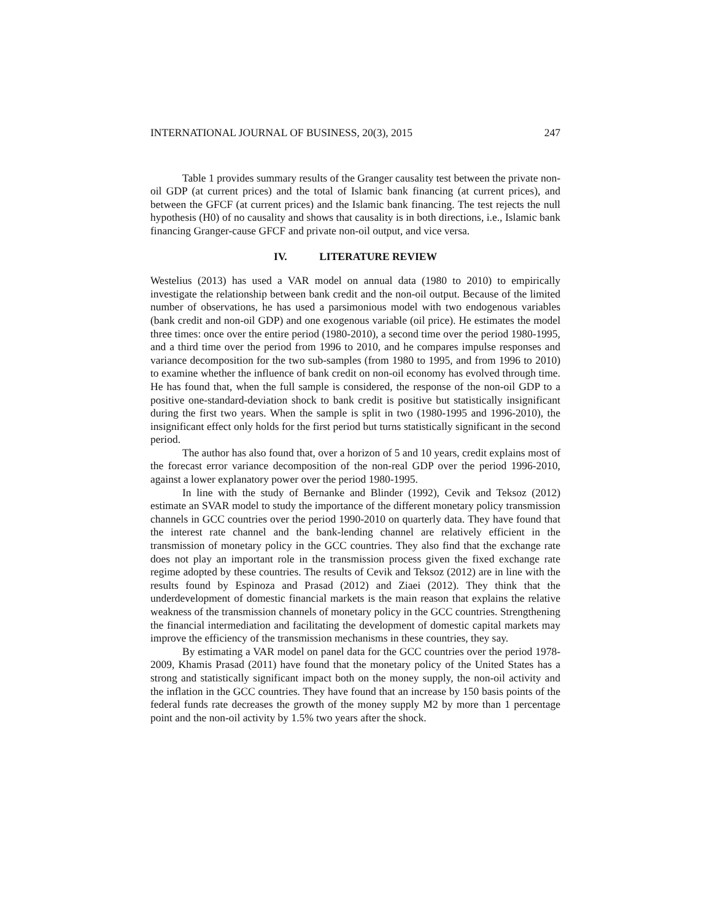INTERNATIONAL JOURNAL OF BUSINESS, 20(3), 2015 247
Table 1 provides summary results of the Granger causality test between the private non-oil GDP (at current prices) and the total of Islamic bank financing (at current prices), and between the GFCF (at current prices) and the Islamic bank financing. The test rejects the null hypothesis (H0) of no causality and shows that causality is in both directions, i.e., Islamic bank financing Granger-cause GFCF and private non-oil output, and vice versa.
IV. LITERATURE REVIEW
Westelius (2013) has used a VAR model on annual data (1980 to 2010) to empirically investigate the relationship between bank credit and the non-oil output. Because of the limited number of observations, he has used a parsimonious model with two endogenous variables (bank credit and non-oil GDP) and one exogenous variable (oil price). He estimates the model three times: once over the entire period (1980-2010), a second time over the period 1980-1995, and a third time over the period from 1996 to 2010, and he compares impulse responses and variance decomposition for the two sub-samples (from 1980 to 1995, and from 1996 to 2010) to examine whether the influence of bank credit on non-oil economy has evolved through time. He has found that, when the full sample is considered, the response of the non-oil GDP to a positive one-standard-deviation shock to bank credit is positive but statistically insignificant during the first two years. When the sample is split in two (1980-1995 and 1996-2010), the insignificant effect only holds for the first period but turns statistically significant in the second period.
The author has also found that, over a horizon of 5 and 10 years, credit explains most of the forecast error variance decomposition of the non-real GDP over the period 1996-2010, against a lower explanatory power over the period 1980-1995.
In line with the study of Bernanke and Blinder (1992), Cevik and Teksoz (2012) estimate an SVAR model to study the importance of the different monetary policy transmission channels in GCC countries over the period 1990-2010 on quarterly data. They have found that the interest rate channel and the bank-lending channel are relatively efficient in the transmission of monetary policy in the GCC countries. They also find that the exchange rate does not play an important role in the transmission process given the fixed exchange rate regime adopted by these countries. The results of Cevik and Teksoz (2012) are in line with the results found by Espinoza and Prasad (2012) and Ziaei (2012). They think that the underdevelopment of domestic financial markets is the main reason that explains the relative weakness of the transmission channels of monetary policy in the GCC countries. Strengthening the financial intermediation and facilitating the development of domestic capital markets may improve the efficiency of the transmission mechanisms in these countries, they say.
By estimating a VAR model on panel data for the GCC countries over the period 1978-2009, Khamis Prasad (2011) have found that the monetary policy of the United States has a strong and statistically significant impact both on the money supply, the non-oil activity and the inflation in the GCC countries. They have found that an increase by 150 basis points of the federal funds rate decreases the growth of the money supply M2 by more than 1 percentage point and the non-oil activity by 1.5% two years after the shock.